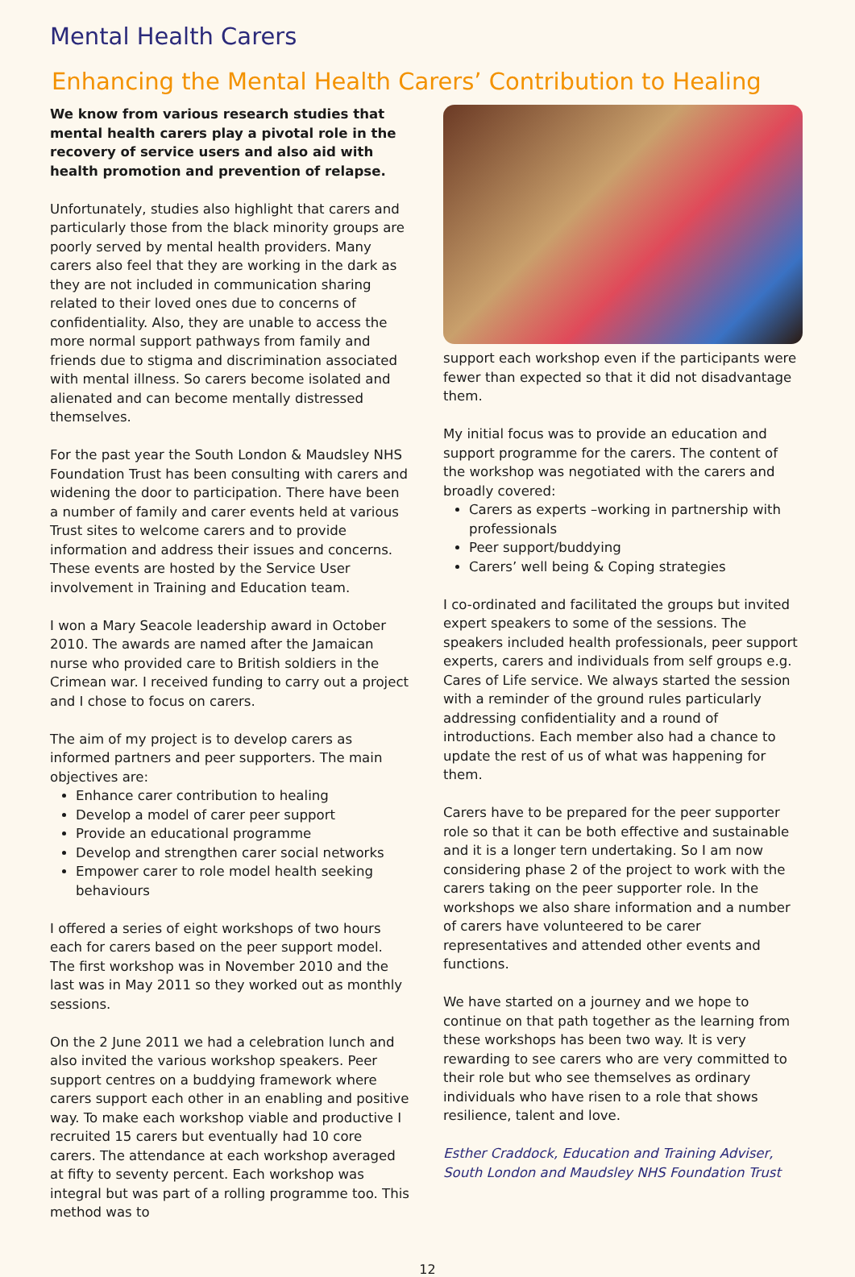Mental Health Carers
Enhancing the Mental Health Carers’ Contribution to Healing
We know from various research studies that mental health carers play a pivotal role in the recovery of service users and also aid with health promotion and prevention of relapse.
Unfortunately, studies also highlight that carers and particularly those from the black minority groups are poorly served by mental health providers. Many carers also feel that they are working in the dark as they are not included in communication sharing related to their loved ones due to concerns of confidentiality. Also, they are unable to access the more normal support pathways from family and friends due to stigma and discrimination associated with mental illness. So carers become isolated and alienated and can become mentally distressed themselves.
For the past year the South London & Maudsley NHS Foundation Trust has been consulting with carers and widening the door to participation. There have been a number of family and carer events held at various Trust sites to welcome carers and to provide information and address their issues and concerns. These events are hosted by the Service User involvement in Training and Education team.
I won a Mary Seacole leadership award in October 2010. The awards are named after the Jamaican nurse who provided care to British soldiers in the Crimean war. I received funding to carry out a project and I chose to focus on carers.
The aim of my project is to develop carers as informed partners and peer supporters. The main objectives are:
Enhance carer contribution to healing
Develop a model of carer peer support
Provide an educational programme
Develop and strengthen carer social networks
Empower carer to role model health seeking behaviours
I offered a series of eight workshops of two hours each for carers based on the peer support model. The first workshop was in November 2010 and the last was in May 2011 so they worked out as monthly sessions.
On the 2 June 2011 we had a celebration lunch and also invited the various workshop speakers. Peer support centres on a buddying framework where carers support each other in an enabling and positive way. To make each workshop viable and productive I recruited 15 carers but eventually had 10 core carers. The attendance at each workshop averaged at fifty to seventy percent. Each workshop was integral but was part of a rolling programme too. This method was to
support each workshop even if the participants were fewer than expected so that it did not disadvantage them.
My initial focus was to provide an education and support programme for the carers. The content of the workshop was negotiated with the carers and broadly covered:
Carers as experts –working in partnership with professionals
Peer support/buddying
Carers’ well being & Coping strategies
I co-ordinated and facilitated the groups but invited expert speakers to some of the sessions. The speakers included health professionals, peer support experts, carers and individuals from self groups e.g. Cares of Life service. We always started the session with a reminder of the ground rules particularly addressing confidentiality and a round of introductions. Each member also had a chance to update the rest of us of what was happening for them.
Carers have to be prepared for the peer supporter role so that it can be both effective and sustainable and it is a longer tern undertaking. So I am now considering phase 2 of the project to work with the carers taking on the peer supporter role. In the workshops we also share information and a number of carers have volunteered to be carer representatives and attended other events and functions.
We have started on a journey and we hope to continue on that path together as the learning from these workshops has been two way. It is very rewarding to see carers who are very committed to their role but who see themselves as ordinary individuals who have risen to a role that shows resilience, talent and love.
Esther Craddock, Education and Training Adviser, South London and Maudsley NHS Foundation Trust
12